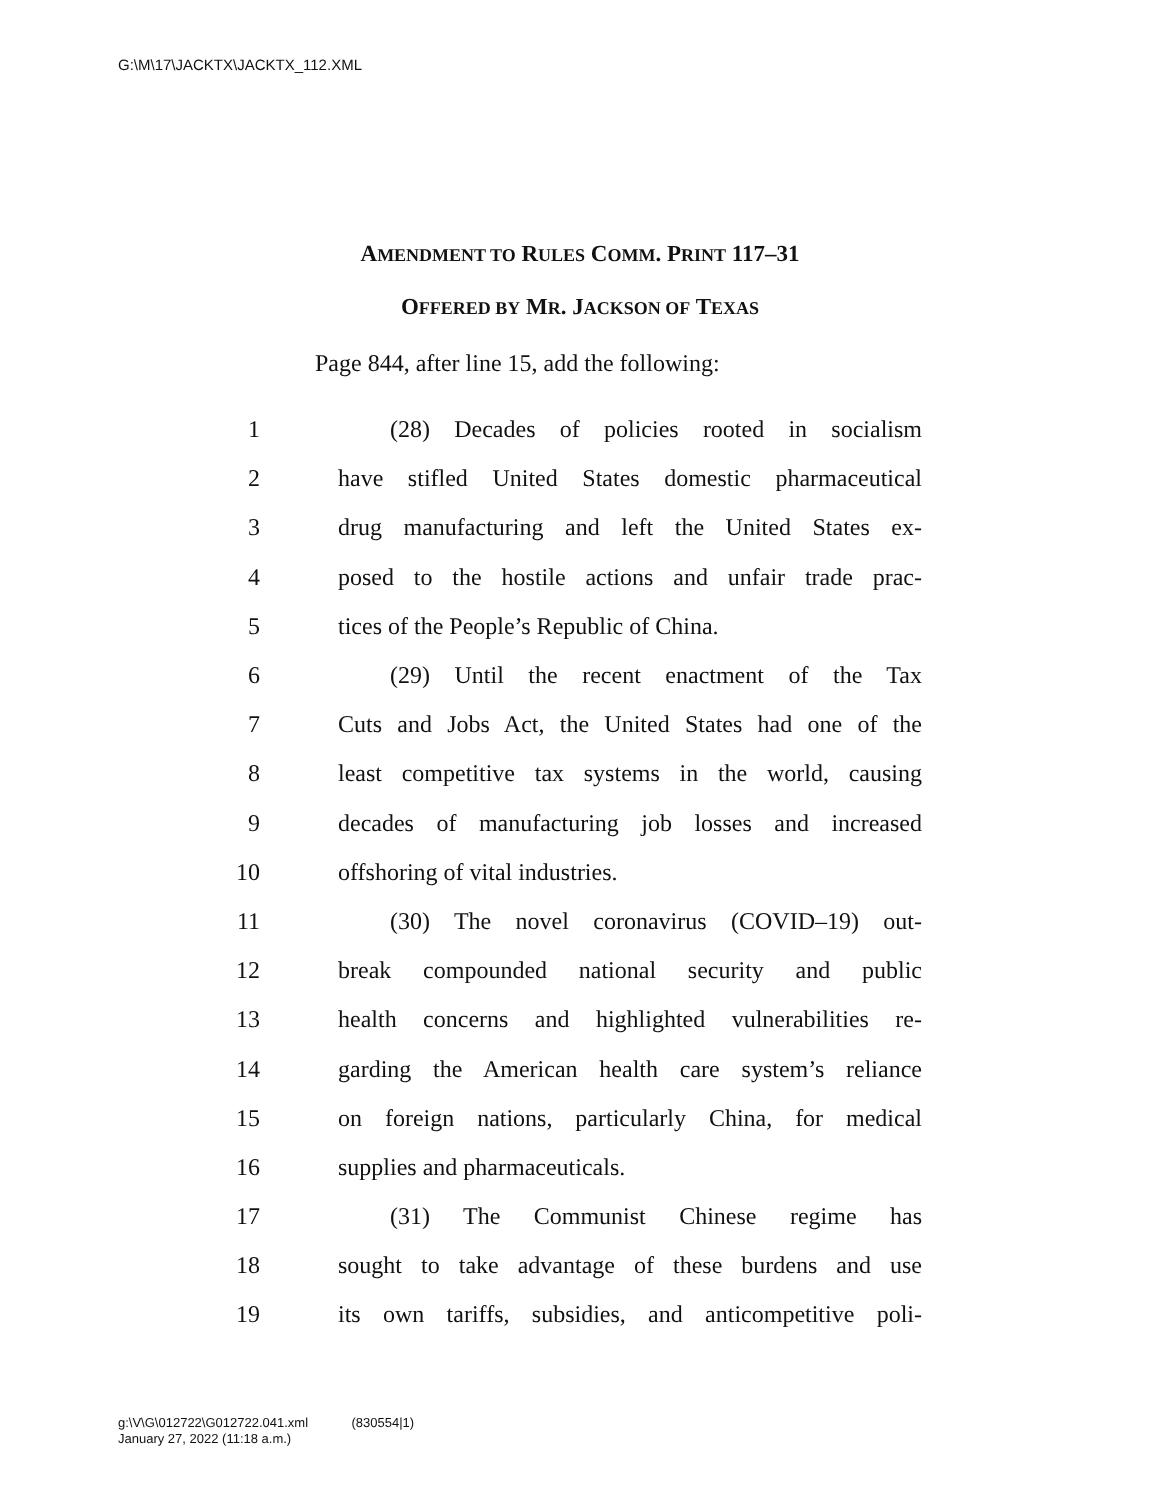G:\M\17\JACKTX\JACKTX_112.XML
AMENDMENT TO RULES COMM. PRINT 117–31
OFFERED BY MR. JACKSON OF TEXAS
Page 844, after line 15, add the following:
1 (28) Decades of policies rooted in socialism
2 have stifled United States domestic pharmaceutical
3 drug manufacturing and left the United States ex-
4 posed to the hostile actions and unfair trade prac-
5 tices of the People’s Republic of China.
6 (29) Until the recent enactment of the Tax
7 Cuts and Jobs Act, the United States had one of the
8 least competitive tax systems in the world, causing
9 decades of manufacturing job losses and increased
10 offshoring of vital industries.
11 (30) The novel coronavirus (COVID–19) out-
12 break compounded national security and public
13 health concerns and highlighted vulnerabilities re-
14 garding the American health care system’s reliance
15 on foreign nations, particularly China, for medical
16 supplies and pharmaceuticals.
17 (31) The Communist Chinese regime has
18 sought to take advantage of these burdens and use
19 its own tariffs, subsidies, and anticompetitive poli-
g:\V\G\012722\G012722.041.xml (830554|1)
January 27, 2022 (11:18 a.m.)